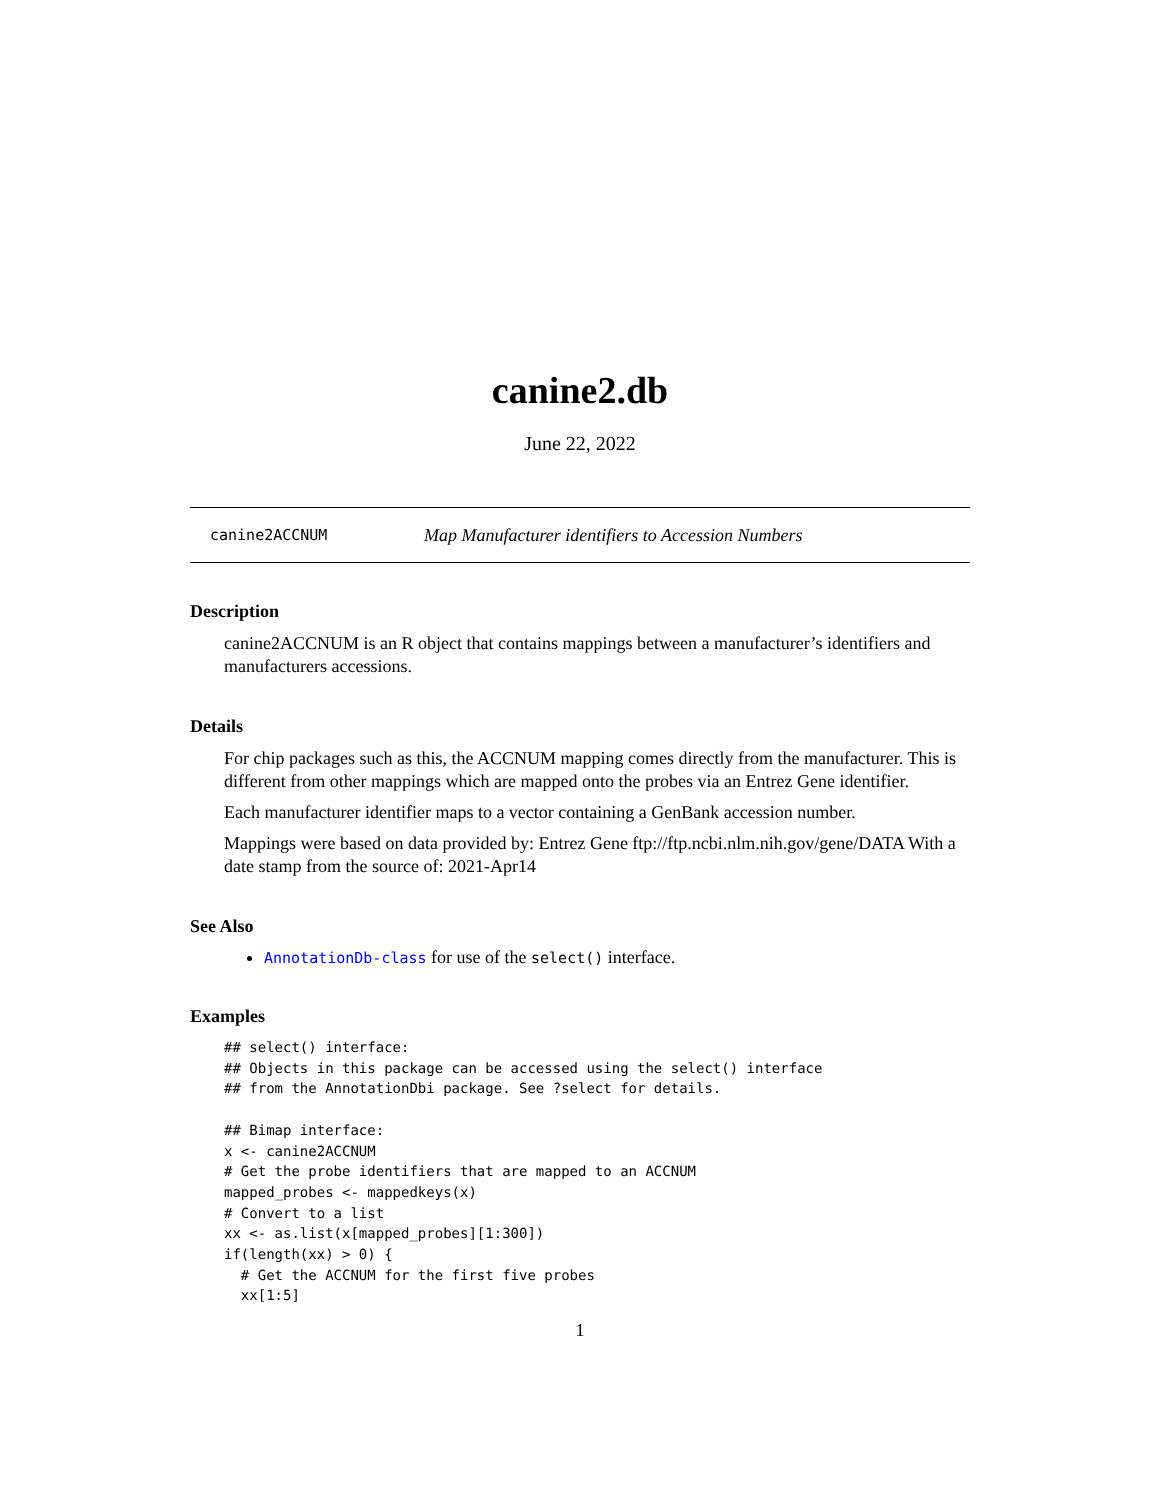canine2.db
June 22, 2022
canine2ACCNUM Map Manufacturer identifiers to Accession Numbers
Description
canine2ACCNUM is an R object that contains mappings between a manufacturer’s identifiers and manufacturers accessions.
Details
For chip packages such as this, the ACCNUM mapping comes directly from the manufacturer. This is different from other mappings which are mapped onto the probes via an Entrez Gene identifier.
Each manufacturer identifier maps to a vector containing a GenBank accession number.
Mappings were based on data provided by: Entrez Gene ftp://ftp.ncbi.nlm.nih.gov/gene/DATA With a date stamp from the source of: 2021-Apr14
See Also
AnnotationDb-class for use of the select() interface.
Examples
## select() interface:
## Objects in this package can be accessed using the select() interface
## from the AnnotationDbi package. See ?select for details.

## Bimap interface:
x <- canine2ACCNUM
# Get the probe identifiers that are mapped to an ACCNUM
mapped_probes <- mappedkeys(x)
# Convert to a list
xx <- as.list(x[mapped_probes][1:300])
if(length(xx) > 0) {
  # Get the ACCNUM for the first five probes
  xx[1:5]
1